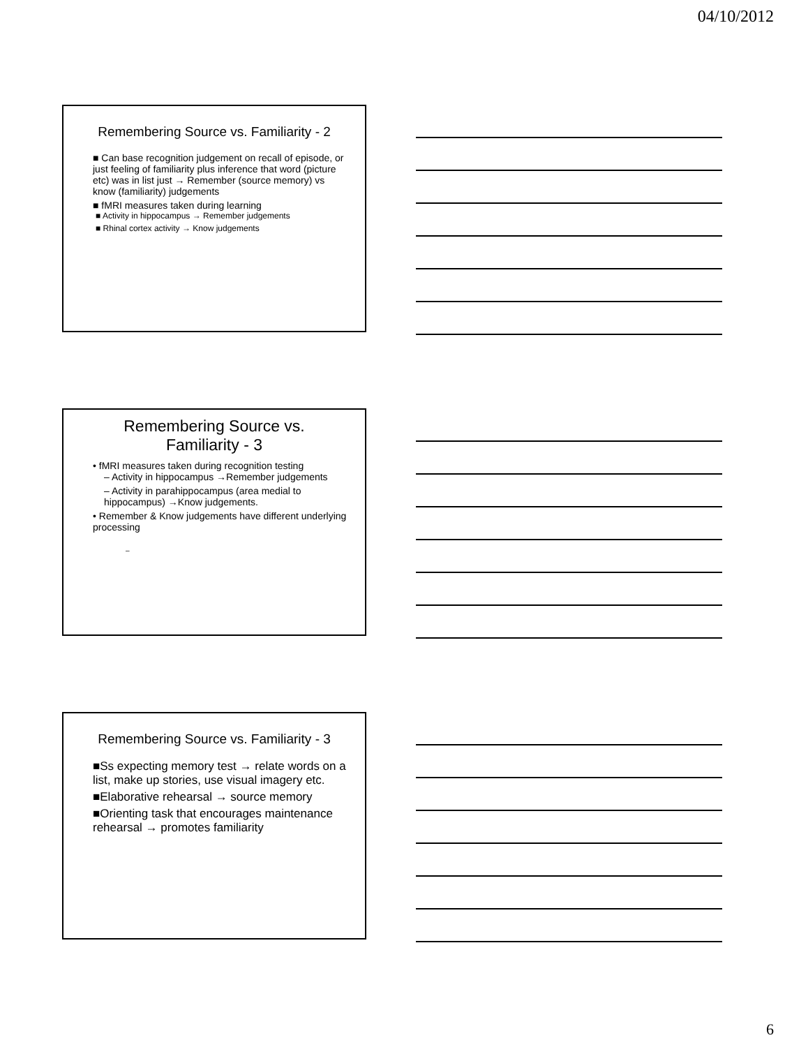04/10/2012
Remembering Source vs. Familiarity - 2
■ Can base recognition judgement on recall of episode, or just feeling of familiarity plus inference that word (picture etc) was in list just → Remember (source memory) vs know (familiarity) judgements
■ fMRI measures taken during learning
■ Activity in hippocampus → Remember judgements
■ Rhinal cortex activity → Know judgements
Remembering Source vs.
Familiarity - 3
• fMRI measures taken during recognition testing
– Activity in hippocampus →Remember judgements
– Activity in parahippocampus (area medial to hippocampus) →Know judgements.
• Remember & Know judgements have different underlying processing
–
Remembering Source vs. Familiarity - 3
■Ss expecting memory test → relate words on a list, make up stories, use visual imagery etc.
■Elaborative rehearsal → source memory
■Orienting task that encourages maintenance rehearsal → promotes familiarity
6